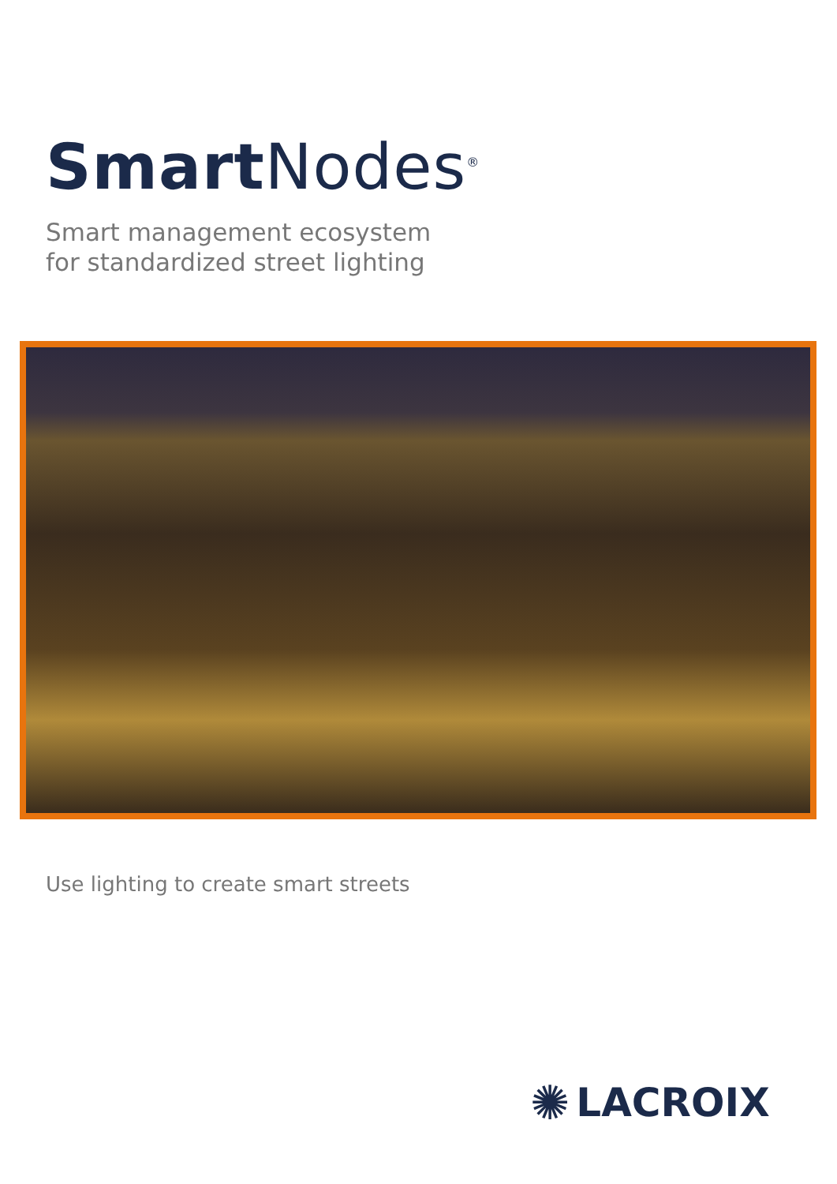Smart Nodes<sup>®</sup>
Smart management ecosystem
for standardized street lighting
Use lighting to create smart streets
✺ LACROIX